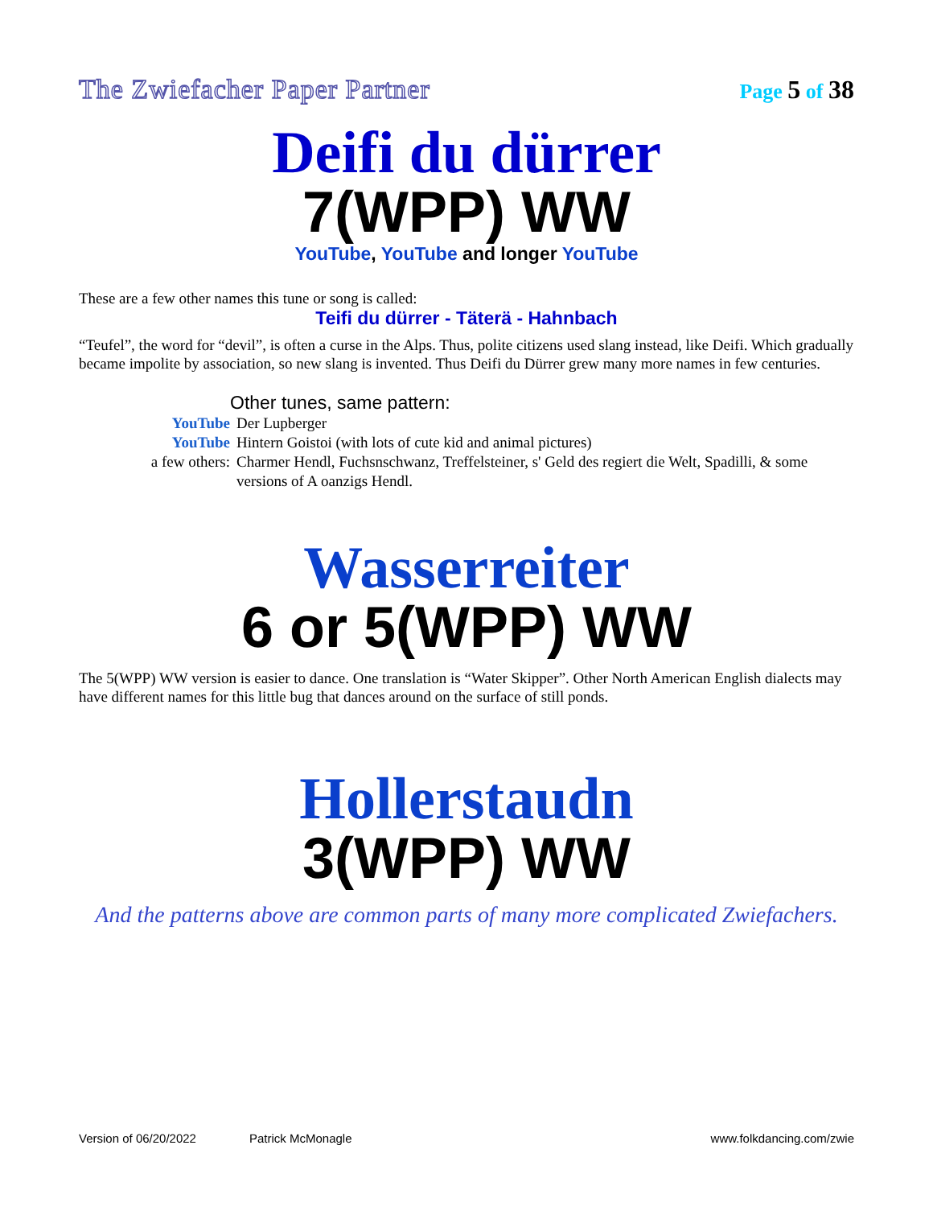The Zwiefacher Paper Partner Page 5 of 38
Deifi du dürrer
7(WPP) WW
YouTube, YouTube and longer YouTube
These are a few other names this tune or song is called:
Teifi du dürrer - Täterä - Hahnbach
“Teufel”, the word for “devil”, is often a curse in the Alps. Thus, polite citizens used slang instead, like Deifi. Which gradually became impolite by association, so new slang is invented. Thus Deifi du Dürrer grew many more names in few centuries.
Other tunes, same pattern:
YouTube Der Lupberger
YouTube Hintern Goistoi (with lots of cute kid and animal pictures)
a few others: Charmer Hendl, Fuchsnschwanz, Treffelsteiner, s' Geld des regiert die Welt, Spadilli, & some versions of A oanzigs Hendl.
Wasserreiter
6 or 5(WPP) WW
The 5(WPP) WW version is easier to dance. One translation is “Water Skipper”. Other North American English dialects may have different names for this little bug that dances around on the surface of still ponds.
Hollerstaudn
3(WPP) WW
And the patterns above are common parts of many more complicated Zwiefachers.
Version of 06/20/2022 Patrick McMonagle www.folkdancing.com/zwie